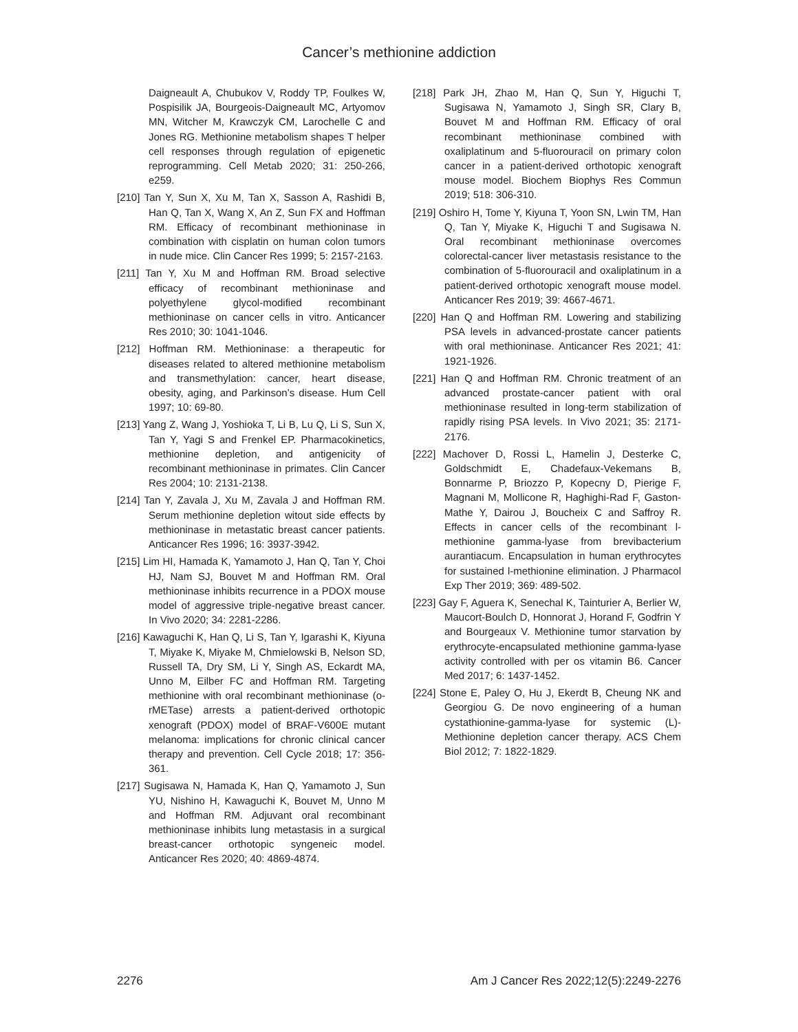Cancer’s methionine addiction
Daigneault A, Chubukov V, Roddy TP, Foulkes W, Pospisilik JA, Bourgeois-Daigneault MC, Artyomov MN, Witcher M, Krawczyk CM, Larochelle C and Jones RG. Methionine metabolism shapes T helper cell responses through regulation of epigenetic reprogramming. Cell Metab 2020; 31: 250-266, e259.
[210] Tan Y, Sun X, Xu M, Tan X, Sasson A, Rashidi B, Han Q, Tan X, Wang X, An Z, Sun FX and Hoffman RM. Efficacy of recombinant methioninase in combination with cisplatin on human colon tumors in nude mice. Clin Cancer Res 1999; 5: 2157-2163.
[211] Tan Y, Xu M and Hoffman RM. Broad selective efficacy of recombinant methioninase and polyethylene glycol-modified recombinant methioninase on cancer cells in vitro. Anticancer Res 2010; 30: 1041-1046.
[212] Hoffman RM. Methioninase: a therapeutic for diseases related to altered methionine metabolism and transmethylation: cancer, heart disease, obesity, aging, and Parkinson’s disease. Hum Cell 1997; 10: 69-80.
[213] Yang Z, Wang J, Yoshioka T, Li B, Lu Q, Li S, Sun X, Tan Y, Yagi S and Frenkel EP. Pharmacokinetics, methionine depletion, and antigenicity of recombinant methioninase in primates. Clin Cancer Res 2004; 10: 2131-2138.
[214] Tan Y, Zavala J, Xu M, Zavala J and Hoffman RM. Serum methionine depletion witout side effects by methioninase in metastatic breast cancer patients. Anticancer Res 1996; 16: 3937-3942.
[215] Lim HI, Hamada K, Yamamoto J, Han Q, Tan Y, Choi HJ, Nam SJ, Bouvet M and Hoffman RM. Oral methioninase inhibits recurrence in a PDOX mouse model of aggressive triple-negative breast cancer. In Vivo 2020; 34: 2281-2286.
[216] Kawaguchi K, Han Q, Li S, Tan Y, Igarashi K, Kiyuna T, Miyake K, Miyake M, Chmielowski B, Nelson SD, Russell TA, Dry SM, Li Y, Singh AS, Eckardt MA, Unno M, Eilber FC and Hoffman RM. Targeting methionine with oral recombinant methioninase (o-rMETase) arrests a patient-derived orthotopic xenograft (PDOX) model of BRAF-V600E mutant melanoma: implications for chronic clinical cancer therapy and prevention. Cell Cycle 2018; 17: 356-361.
[217] Sugisawa N, Hamada K, Han Q, Yamamoto J, Sun YU, Nishino H, Kawaguchi K, Bouvet M, Unno M and Hoffman RM. Adjuvant oral recombinant methioninase inhibits lung metastasis in a surgical breast-cancer orthotopic syngeneic model. Anticancer Res 2020; 40: 4869-4874.
[218] Park JH, Zhao M, Han Q, Sun Y, Higuchi T, Sugisawa N, Yamamoto J, Singh SR, Clary B, Bouvet M and Hoffman RM. Efficacy of oral recombinant methioninase combined with oxaliplatinum and 5-fluorouracil on primary colon cancer in a patient-derived orthotopic xenograft mouse model. Biochem Biophys Res Commun 2019; 518: 306-310.
[219] Oshiro H, Tome Y, Kiyuna T, Yoon SN, Lwin TM, Han Q, Tan Y, Miyake K, Higuchi T and Sugisawa N. Oral recombinant methioninase overcomes colorectal-cancer liver metastasis resistance to the combination of 5-fluorouracil and oxaliplatinum in a patient-derived orthotopic xenograft mouse model. Anticancer Res 2019; 39: 4667-4671.
[220] Han Q and Hoffman RM. Lowering and stabilizing PSA levels in advanced-prostate cancer patients with oral methioninase. Anticancer Res 2021; 41: 1921-1926.
[221] Han Q and Hoffman RM. Chronic treatment of an advanced prostate-cancer patient with oral methioninase resulted in long-term stabilization of rapidly rising PSA levels. In Vivo 2021; 35: 2171-2176.
[222] Machover D, Rossi L, Hamelin J, Desterke C, Goldschmidt E, Chadefaux-Vekemans B, Bonnarme P, Briozzo P, Kopecny D, Pierige F, Magnani M, Mollicone R, Haghighi-Rad F, Gaston-Mathe Y, Dairou J, Boucheix C and Saffroy R. Effects in cancer cells of the recombinant l-methionine gamma-lyase from brevibacterium aurantiacum. Encapsulation in human erythrocytes for sustained l-methionine elimination. J Pharmacol Exp Ther 2019; 369: 489-502.
[223] Gay F, Aguera K, Senechal K, Tainturier A, Berlier W, Maucort-Boulch D, Honnorat J, Horand F, Godfrin Y and Bourgeaux V. Methionine tumor starvation by erythrocyte-encapsulated methionine gamma-lyase activity controlled with per os vitamin B6. Cancer Med 2017; 6: 1437-1452.
[224] Stone E, Paley O, Hu J, Ekerdt B, Cheung NK and Georgiou G. De novo engineering of a human cystathionine-gamma-lyase for systemic (L)-Methionine depletion cancer therapy. ACS Chem Biol 2012; 7: 1822-1829.
2276 Am J Cancer Res 2022;12(5):2249-2276